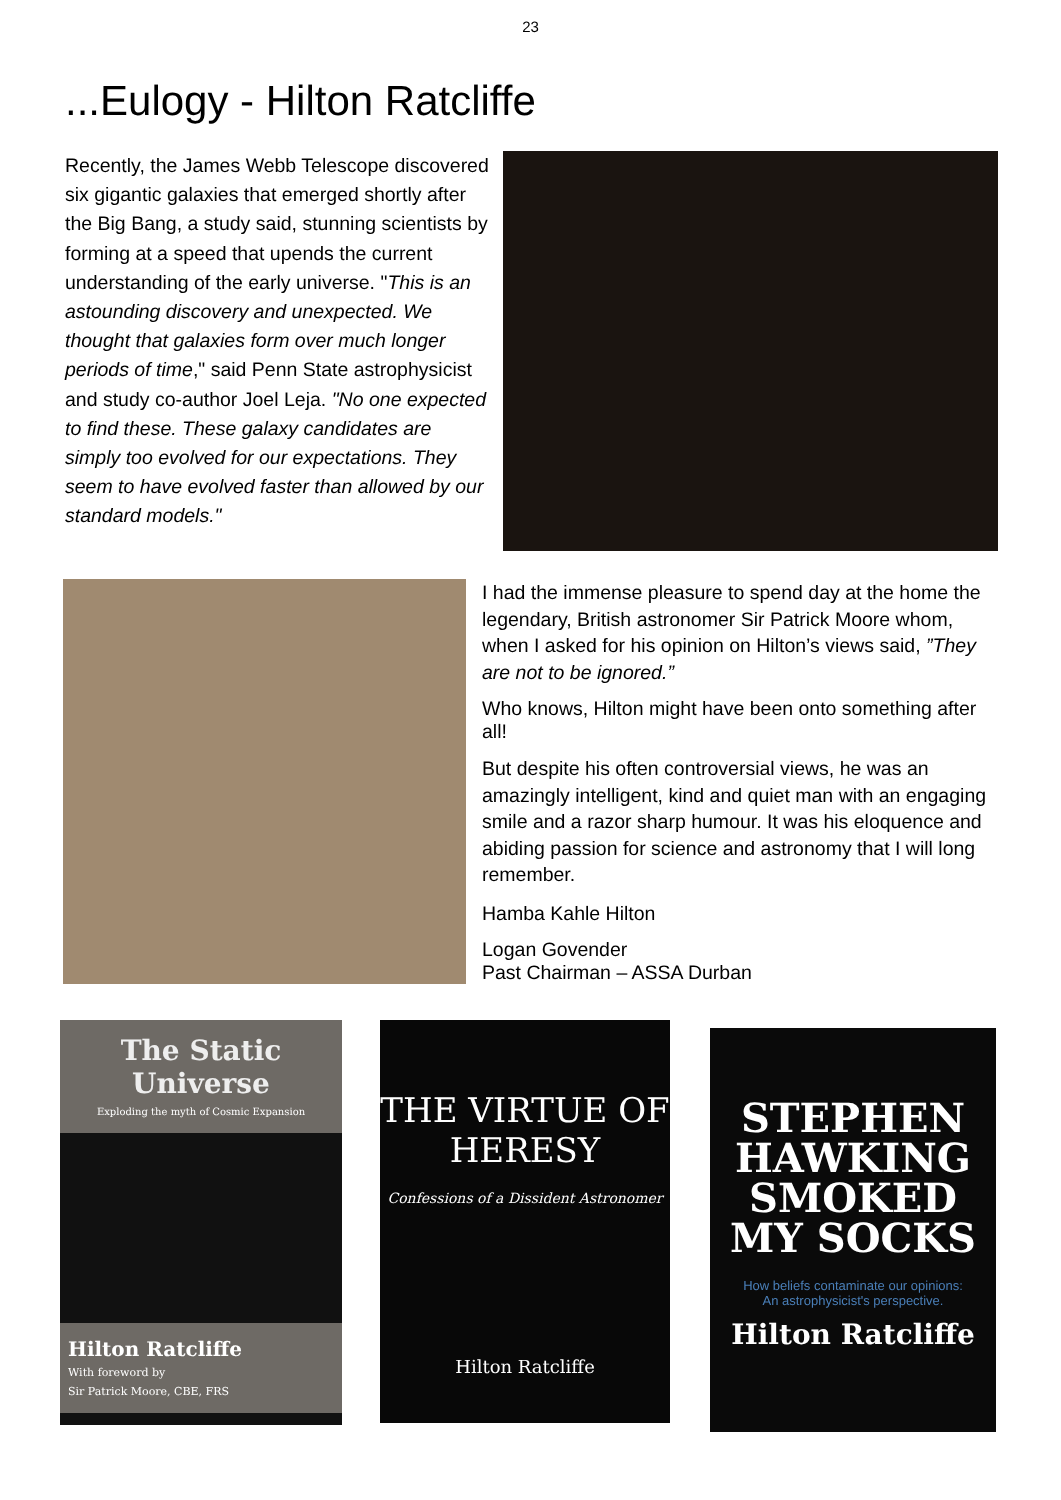23
...Eulogy - Hilton Ratcliffe
Recently, the James Webb Telescope discovered six gigantic galaxies that emerged shortly after the Big Bang, a study said, stunning scientists by forming at a speed that upends the current understanding of the early universe. "This is an astounding discovery and unexpected. We thought that galaxies form over much longer periods of time," said Penn State astrophysicist and study co-author Joel Leja. "No one expected to find these. These galaxy candidates are simply too evolved for our expectations. They seem to have evolved faster than allowed by our standard models."
I had the immense pleasure to spend day at the home the legendary, British astronomer Sir Patrick Moore whom, when I asked for his opinion on Hilton’s views said, ”They are not to be ignored.”
Who knows, Hilton might have been onto something after all!
But despite his often controversial views, he was an amazingly intelligent, kind and quiet man with an engaging smile and a razor sharp humour. It was his eloquence and abiding passion for science and astronomy that I will long remember.
Hamba Kahle Hilton
Logan Govender
Past Chairman – ASSA Durban
The Static Universe
Exploding the myth of Cosmic Expansion
Hilton Ratcliffe
With foreword by
Sir Patrick Moore, CBE, FRS
THE VIRTUE OF HERESY
Confessions of a Dissident Astronomer
Hilton Ratcliffe
STEPHEN HAWKING SMOKED MY SOCKS
How beliefs contaminate our opinions:
An astrophysicist's perspective.
Hilton Ratcliffe